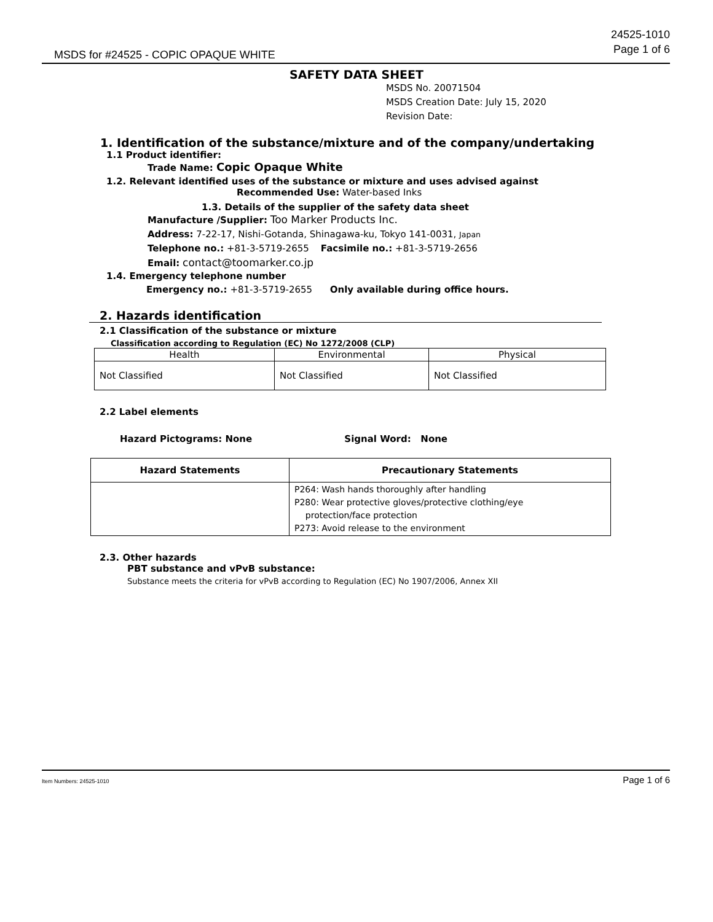24525-1010
Page 1 of 6
MSDS for #24525 - COPIC OPAQUE WHITE
SAFETY DATA SHEET
MSDS No. 20071504
MSDS Creation Date: July 15, 2020
Revision Date:
1. Identification of the substance/mixture and of the company/undertaking
1.1 Product identifier:
Trade Name: Copic Opaque White
1.2. Relevant identified uses of the substance or mixture and uses advised against
Recommended Use: Water-based Inks
1.3. Details of the supplier of the safety data sheet
Manufacture /Supplier: Too Marker Products Inc.
Address: 7-22-17, Nishi-Gotanda, Shinagawa-ku, Tokyo 141-0031, Japan
Telephone no.: +81-3-5719-2655 Facsimile no.: +81-3-5719-2656
Email: contact@toomarker.co.jp
1.4. Emergency telephone number
Emergency no.: +81-3-5719-2655 Only available during office hours.
2. Hazards identification
2.1 Classification of the substance or mixture
Classification according to Regulation (EC) No 1272/2008 (CLP)
| Health | Environmental | Physical |
| Not Classified | Not Classified | Not Classified |
2.2 Label elements
Hazard Pictograms: None Signal Word: None
| Hazard Statements | Precautionary Statements |
| --- | --- |
| | P264: Wash hands thoroughly after handling P280: Wear protective gloves/protective clothing/eye protection/face protection P273: Avoid release to the environment |
2.3. Other hazards
PBT substance and vPvB substance:
Substance meets the criteria for vPvB according to Regulation (EC) No 1907/2006, Annex XII
Item Numbers: 24525-1010 Page 1 of 6